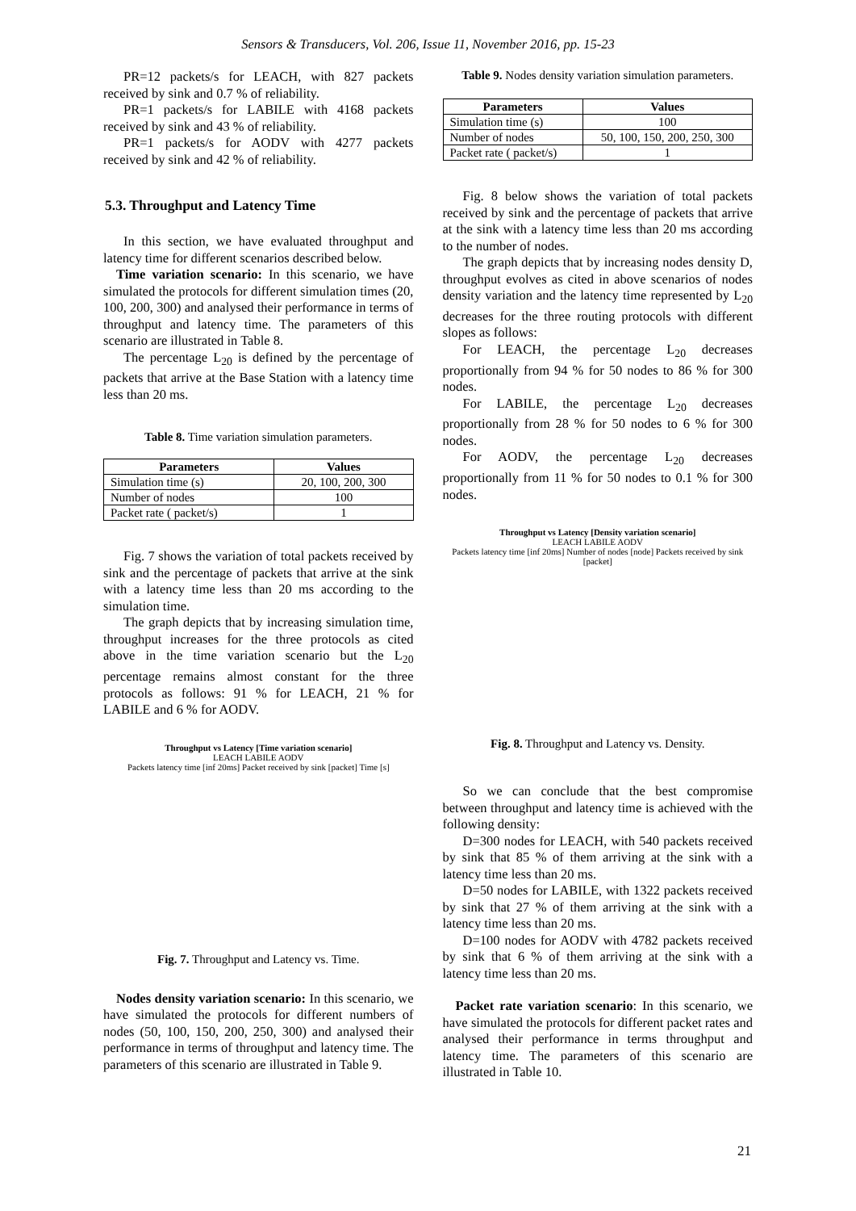Sensors & Transducers, Vol. 206, Issue 11, November 2016, pp. 15-23
PR=12 packets/s for LEACH, with 827 packets received by sink and 0.7 % of reliability.
PR=1 packets/s for LABILE with 4168 packets received by sink and 43 % of reliability.
PR=1 packets/s for AODV with 4277 packets received by sink and 42 % of reliability.
5.3. Throughput and Latency Time
In this section, we have evaluated throughput and latency time for different scenarios described below.
Time variation scenario: In this scenario, we have simulated the protocols for different simulation times (20, 100, 200, 300) and analysed their performance in terms of throughput and latency time. The parameters of this scenario are illustrated in Table 8.
The percentage L<sub>20</sub> is defined by the percentage of packets that arrive at the Base Station with a latency time less than 20 ms.
Table 8. Time variation simulation parameters.
| Parameters | Values |
| --- | --- |
| Simulation time (s) | 20, 100, 200, 300 |
| Number of nodes | 100 |
| Packet rate ( packet/s) | 1 |
Fig. 7 shows the variation of total packets received by sink and the percentage of packets that arrive at the sink with a latency time less than 20 ms according to the simulation time.
The graph depicts that by increasing simulation time, throughput increases for the three protocols as cited above in the time variation scenario but the L<sub>20</sub> percentage remains almost constant for the three protocols as follows: 91 % for LEACH, 21 % for LABILE and 6 % for AODV.
Throughput vs Latency [Time variation scenario]
LEACH LABILE AODV
Packets latency time [inf 20ms] Packet received by sink [packet] Time [s]
Fig. 7. Throughput and Latency vs. Time.
Nodes density variation scenario: In this scenario, we have simulated the protocols for different numbers of nodes (50, 100, 150, 200, 250, 300) and analysed their performance in terms of throughput and latency time. The parameters of this scenario are illustrated in Table 9.
Table 9. Nodes density variation simulation parameters.
| Parameters | Values |
| --- | --- |
| Simulation time (s) | 100 |
| Number of nodes | 50, 100, 150, 200, 250, 300 |
| Packet rate ( packet/s) | 1 |
Fig. 8 below shows the variation of total packets received by sink and the percentage of packets that arrive at the sink with a latency time less than 20 ms according to the number of nodes.
The graph depicts that by increasing nodes density D, throughput evolves as cited in above scenarios of nodes density variation and the latency time represented by L<sub>20</sub> decreases for the three routing protocols with different slopes as follows:
For LEACH, the percentage L<sub>20</sub> decreases proportionally from 94 % for 50 nodes to 86 % for 300 nodes.
For LABILE, the percentage L<sub>20</sub> decreases proportionally from 28 % for 50 nodes to 6 % for 300 nodes.
For AODV, the percentage L<sub>20</sub> decreases proportionally from 11 % for 50 nodes to 0.1 % for 300 nodes.
Throughput vs Latency [Density variation scenario]
LEACH LABILE AODV
Packets latency time [inf 20ms] Number of nodes [node] Packets received by sink [packet]
Fig. 8. Throughput and Latency vs. Density.
So we can conclude that the best compromise between throughput and latency time is achieved with the following density:
D=300 nodes for LEACH, with 540 packets received by sink that 85 % of them arriving at the sink with a latency time less than 20 ms.
D=50 nodes for LABILE, with 1322 packets received by sink that 27 % of them arriving at the sink with a latency time less than 20 ms.
D=100 nodes for AODV with 4782 packets received by sink that 6 % of them arriving at the sink with a latency time less than 20 ms.
Packet rate variation scenario: In this scenario, we have simulated the protocols for different packet rates and analysed their performance in terms throughput and latency time. The parameters of this scenario are illustrated in Table 10.
21